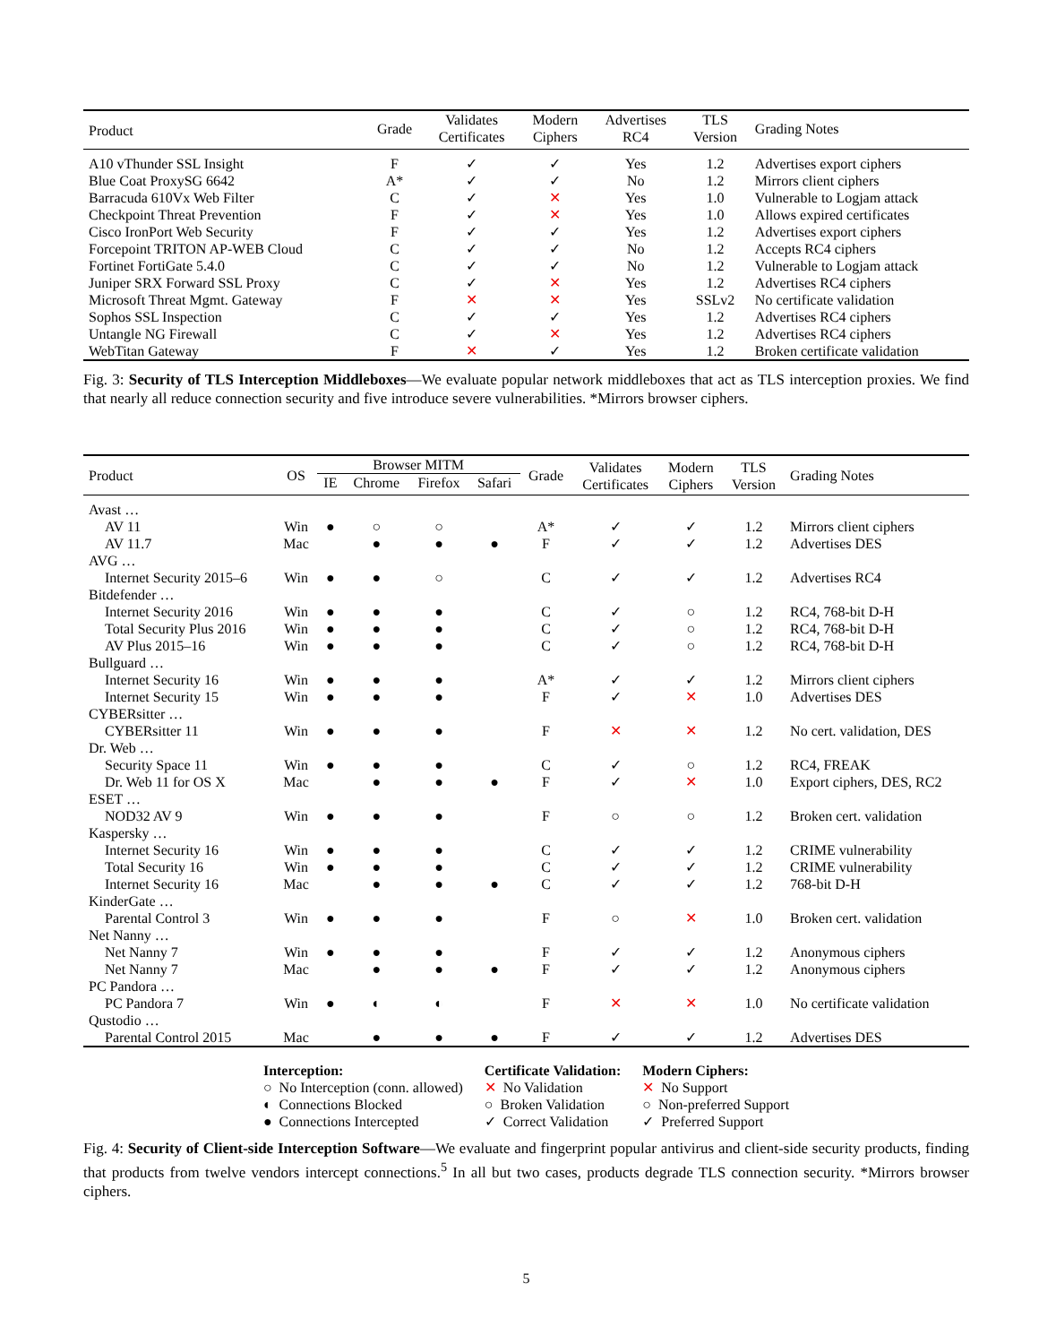| Product | Grade | Validates Certificates | Modern Ciphers | Advertises RC4 | TLS Version | Grading Notes |
| --- | --- | --- | --- | --- | --- | --- |
| A10 vThunder SSL Insight | F | ✓ | ✓ | Yes | 1.2 | Advertises export ciphers |
| Blue Coat ProxySG 6642 | A* | ✓ | ✓ | No | 1.2 | Mirrors client ciphers |
| Barracuda 610Vx Web Filter | C | ✓ | ✕ | Yes | 1.0 | Vulnerable to Logjam attack |
| Checkpoint Threat Prevention | F | ✓ | ✕ | Yes | 1.0 | Allows expired certificates |
| Cisco IronPort Web Security | F | ✓ | ✓ | Yes | 1.2 | Advertises export ciphers |
| Forcepoint TRITON AP-WEB Cloud | C | ✓ | ✓ | No | 1.2 | Accepts RC4 ciphers |
| Fortinet FortiGate 5.4.0 | C | ✓ | ✓ | No | 1.2 | Vulnerable to Logjam attack |
| Juniper SRX Forward SSL Proxy | C | ✓ | ✕ | Yes | 1.2 | Advertises RC4 ciphers |
| Microsoft Threat Mgmt. Gateway | F | ✕ | ✕ | Yes | SSLv2 | No certificate validation |
| Sophos SSL Inspection | C | ✓ | ✓ | Yes | 1.2 | Advertises RC4 ciphers |
| Untangle NG Firewall | C | ✓ | ✕ | Yes | 1.2 | Advertises RC4 ciphers |
| WebTitan Gateway | F | ✕ | ✓ | Yes | 1.2 | Broken certificate validation |
Fig. 3: Security of TLS Interception Middleboxes—We evaluate popular network middleboxes that act as TLS interception proxies. We find that nearly all reduce connection security and five introduce severe vulnerabilities. *Mirrors browser ciphers.
| Product | OS | Browser MITM | | | | Grade | Validates Certificates | Modern Ciphers | TLS Version | Grading Notes |
| --- | --- | --- | --- | --- | --- | --- | --- | --- | --- | --- |
| | | IE | Chrome | Firefox | Safari | | | | | |
| Avast … | | | | | | | | | | |
| AV 11 | Win | ● | ○ | ○ | | A* | ✓ | ✓ | 1.2 | Mirrors client ciphers |
| AV 11.7 | Mac | | ● | ● | ● | F | ✓ | ✓ | 1.2 | Advertises DES |
| AVG … | | | | | | | | | | |
| Internet Security 2015–6 | Win | ● | ● | ○ | | C | ✓ | ✓ | 1.2 | Advertises RC4 |
| Bitdefender … | | | | | | | | | | |
| Internet Security 2016 | Win | ● | ● | ● | | C | ✓ | ○ | 1.2 | RC4, 768-bit D-H |
| Total Security Plus 2016 | Win | ● | ● | ● | | C | ✓ | ○ | 1.2 | RC4, 768-bit D-H |
| AV Plus 2015–16 | Win | ● | ● | ● | | C | ✓ | ○ | 1.2 | RC4, 768-bit D-H |
| Bullguard … | | | | | | | | | | |
| Internet Security 16 | Win | ● | ● | ● | | A* | ✓ | ✓ | 1.2 | Mirrors client ciphers |
| Internet Security 15 | Win | ● | ● | ● | | F | ✓ | ✕ | 1.0 | Advertises DES |
| CYBERsitter … | | | | | | | | | | |
| CYBERsitter 11 | Win | ● | ● | ● | | F | ✕ | ✕ | 1.2 | No cert. validation, DES |
| Dr. Web … | | | | | | | | | | |
| Security Space 11 | Win | ● | ● | ● | | C | ✓ | ○ | 1.2 | RC4, FREAK |
| Dr. Web 11 for OS X | Mac | | ● | ● | ● | F | ✓ | ✕ | 1.0 | Export ciphers, DES, RC2 |
| ESET … | | | | | | | | | | |
| NOD32 AV 9 | Win | ● | ● | ● | | F | ○ | ○ | 1.2 | Broken cert. validation |
| Kaspersky … | | | | | | | | | | |
| Internet Security 16 | Win | ● | ● | ● | | C | ✓ | ✓ | 1.2 | CRIME vulnerability |
| Total Security 16 | Win | ● | ● | ● | | C | ✓ | ✓ | 1.2 | CRIME vulnerability |
| Internet Security 16 | Mac | | ● | ● | ● | C | ✓ | ✓ | 1.2 | 768-bit D-H |
| KinderGate … | | | | | | | | | | |
| Parental Control 3 | Win | ● | ● | ● | | F | ○ | ✕ | 1.0 | Broken cert. validation |
| Net Nanny … | | | | | | | | | | |
| Net Nanny 7 | Win | ● | ● | ● | | F | ✓ | ✓ | 1.2 | Anonymous ciphers |
| Net Nanny 7 | Mac | | ● | ● | ● | F | ✓ | ✓ | 1.2 | Anonymous ciphers |
| PC Pandora … | | | | | | | | | | |
| PC Pandora 7 | Win | ● | ◐ | ◐ | | F | ✕ | ✕ | 1.0 | No certificate validation |
| Qustodio … | | | | | | | | | | |
| Parental Control 2015 | Mac | | ● | ● | ● | F | ✓ | ✓ | 1.2 | Advertises DES |
Interception:
○ No Interception (conn. allowed)
◐ Connections Blocked
● Connections Intercepted
Certificate Validation:
✕ No Validation
○ Broken Validation
✓ Correct Validation
Modern Ciphers:
✕ No Support
○ Non-preferred Support
✓ Preferred Support
Fig. 4: Security of Client-side Interception Software—We evaluate and fingerprint popular antivirus and client-side security products, finding that products from twelve vendors intercept connections.<sup>5</sup> In all but two cases, products degrade TLS connection security. *Mirrors browser ciphers.
5